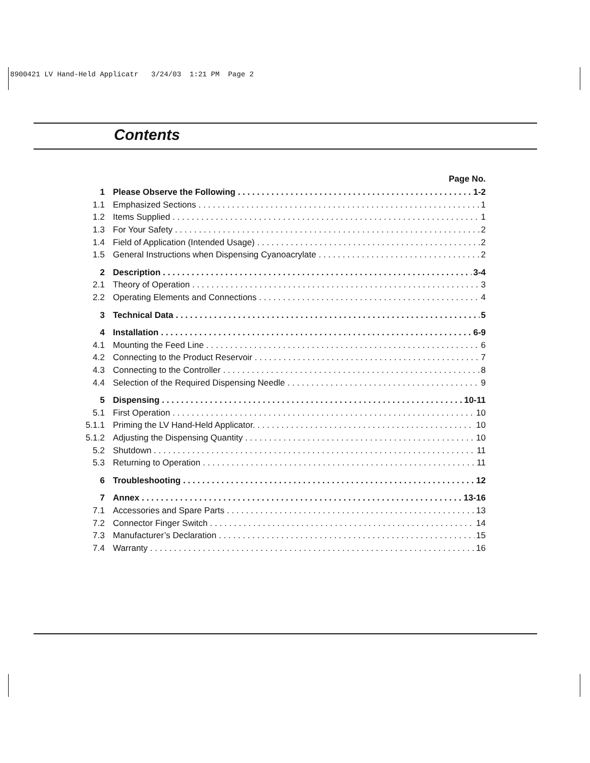8900421 LV Hand-Held Applicatr 3/24/03 1:21 PM Page 2
Contents
Page No.
1 Please Observe the Following 1-2
1.1 Emphasized Sections 1
1.2 Items Supplied 1
1.3 For Your Safety 2
1.4 Field of Application (Intended Usage) 2
1.5 General Instructions when Dispensing Cyanoacrylate 2
2 Description 3-4
2.1 Theory of Operation 3
2.2 Operating Elements and Connections 4
3 Technical Data 5
4 Installation 6-9
4.1 Mounting the Feed Line 6
4.2 Connecting to the Product Reservoir 7
4.3 Connecting to the Controller 8
4.4 Selection of the Required Dispensing Needle 9
5 Dispensing 10-11
5.1 First Operation 10
5.1.1 Priming the LV Hand-Held Applicator. 10
5.1.2 Adjusting the Dispensing Quantity 10
5.2 Shutdown 11
5.3 Returning to Operation 11
6 Troubleshooting 12
7 Annex 13-16
7.1 Accessories and Spare Parts 13
7.2 Connector Finger Switch 14
7.3 Manufacturer’s Declaration 15
7.4 Warranty 16